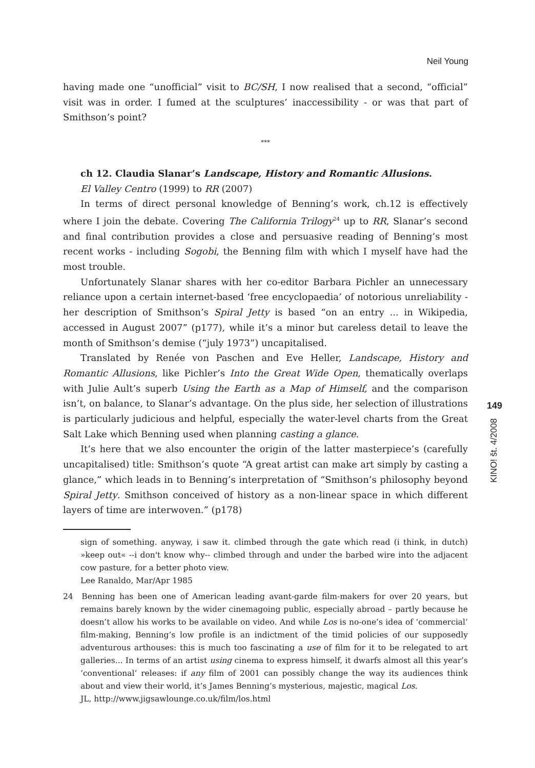Neil Young
having made one “unofficial” visit to BC/SH, I now realised that a second, “official” visit was in order. I fumed at the sculptures’ inaccessibility - or was that part of Smithson’s point?
***
ch 12. Claudia Slanar’s Landscape, History and Romantic Allusions.
El Valley Centro (1999) to RR (2007)
In terms of direct personal knowledge of Benning’s work, ch.12 is effectively where I join the debate. Covering The California Trilogy<sup>24</sup> up to RR, Slanar’s second and final contribution provides a close and persuasive reading of Benning’s most recent works - including Sogobi, the Benning film with which I myself have had the most trouble.
Unfortunately Slanar shares with her co-editor Barbara Pichler an unnecessary reliance upon a certain internet-based ‘free encyclopaedia’ of notorious unreliability - her description of Smithson’s Spiral Jetty is based “on an entry ... in Wikipedia, accessed in August 2007” (p177), while it’s a minor but careless detail to leave the month of Smithson’s demise (“july 1973”) uncapitalised.
Translated by Renée von Paschen and Eve Heller, Landscape, History and Romantic Allusions, like Pichler’s Into the Great Wide Open, thematically overlaps with Julie Ault’s superb Using the Earth as a Map of Himself, and the comparison isn’t, on balance, to Slanar’s advantage. On the plus side, her selection of illustrations is particularly judicious and helpful, especially the water-level charts from the Great Salt Lake which Benning used when planning casting a glance.
It’s here that we also encounter the origin of the latter masterpiece’s (carefully uncapitalised) title: Smithson’s quote “A great artist can make art simply by casting a glance,” which leads in to Benning’s interpretation of “Smithson’s philosophy beyond Spiral Jetty. Smithson conceived of history as a non-linear space in which different layers of time are interwoven.” (p178)
sign of something. anyway, i saw it. climbed through the gate which read (i think, in dutch) »keep out« --i don't know why-- climbed through and under the barbed wire into the adjacent cow pasture, for a better photo view.
Lee Ranaldo, Mar/Apr 1985
24 Benning has been one of American leading avant-garde film-makers for over 20 years, but remains barely known by the wider cinemagoing public, especially abroad – partly because he doesn’t allow his works to be available on video. And while Los is no-one’s idea of ‘commercial’ film-making, Benning’s low profile is an indictment of the timid policies of our supposedly adventurous arthouses: this is much too fascinating a use of film for it to be relegated to art galleries... In terms of an artist using cinema to express himself, it dwarfs almost all this year’s ‘conventional’ releases: if any film of 2001 can possibly change the way its audiences think about and view their world, it’s James Benning’s mysterious, majestic, magical Los.
JL, http://www.jigsawlounge.co.uk/film/los.html
149
KINO! št. 4/2008